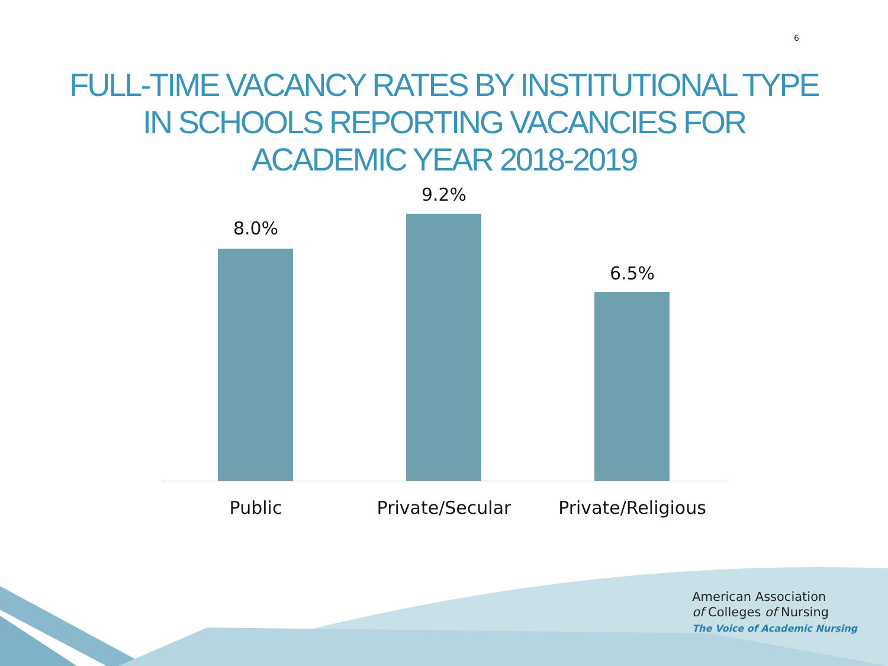6
FULL-TIME VACANCY RATES BY INSTITUTIONAL TYPE
IN SCHOOLS REPORTING VACANCIES FOR
ACADEMIC YEAR 2018-2019
8.0%
9.2%
6.5%
Public Private/Secular
Private/Religious
American Association
of Colleges of Nursing
The Voice of Academic Nursing